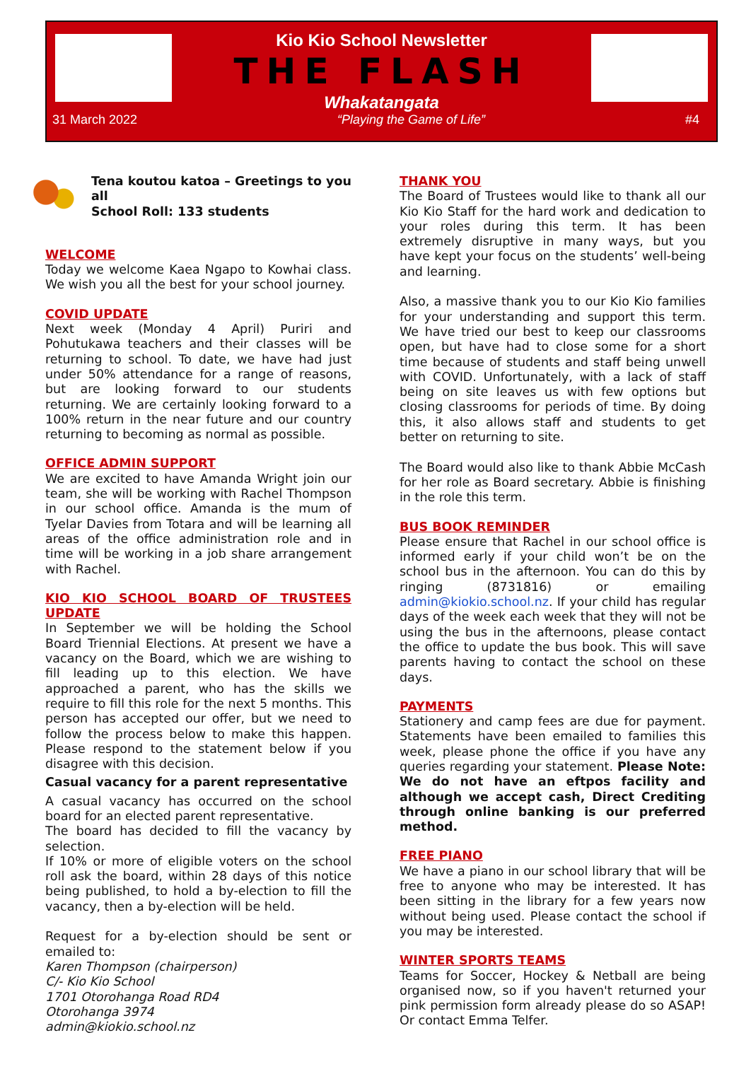Kio Kio School Newsletter
THE FLASH
Whakatangata
31 March 2022 “Playing the Game of Life” #4
Tena koutou katoa – Greetings to you all
School Roll: 133 students
WELCOME
Today we welcome Kaea Ngapo to Kowhai class. We wish you all the best for your school journey.
COVID UPDATE
Next week (Monday 4 April) Puriri and Pohutukawa teachers and their classes will be returning to school. To date, we have had just under 50% attendance for a range of reasons, but are looking forward to our students returning. We are certainly looking forward to a 100% return in the near future and our country returning to becoming as normal as possible.
OFFICE ADMIN SUPPORT
We are excited to have Amanda Wright join our team, she will be working with Rachel Thompson in our school office. Amanda is the mum of Tyelar Davies from Totara and will be learning all areas of the office administration role and in time will be working in a job share arrangement with Rachel.
KIO KIO SCHOOL BOARD OF TRUSTEES UPDATE
In September we will be holding the School Board Triennial Elections. At present we have a vacancy on the Board, which we are wishing to fill leading up to this election. We have approached a parent, who has the skills we require to fill this role for the next 5 months. This person has accepted our offer, but we need to follow the process below to make this happen. Please respond to the statement below if you disagree with this decision.
Casual vacancy for a parent representative
A casual vacancy has occurred on the school board for an elected parent representative.
The board has decided to fill the vacancy by selection.
If 10% or more of eligible voters on the school roll ask the board, within 28 days of this notice being published, to hold a by-election to fill the vacancy, then a by-election will be held.
Request for a by-election should be sent or emailed to:
Karen Thompson (chairperson)
C/- Kio Kio School
1701 Otorohanga Road RD4
Otorohanga 3974
admin@kiokio.school.nz
THANK YOU
The Board of Trustees would like to thank all our Kio Kio Staff for the hard work and dedication to your roles during this term. It has been extremely disruptive in many ways, but you have kept your focus on the students’ well-being and learning.
Also, a massive thank you to our Kio Kio families for your understanding and support this term. We have tried our best to keep our classrooms open, but have had to close some for a short time because of students and staff being unwell with COVID. Unfortunately, with a lack of staff being on site leaves us with few options but closing classrooms for periods of time. By doing this, it also allows staff and students to get better on returning to site.
The Board would also like to thank Abbie McCash for her role as Board secretary. Abbie is finishing in the role this term.
BUS BOOK REMINDER
Please ensure that Rachel in our school office is informed early if your child won’t be on the school bus in the afternoon. You can do this by ringing (8731816) or emailing admin@kiokio.school.nz. If your child has regular days of the week each week that they will not be using the bus in the afternoons, please contact the office to update the bus book. This will save parents having to contact the school on these days.
PAYMENTS
Stationery and camp fees are due for payment. Statements have been emailed to families this week, please phone the office if you have any queries regarding your statement. Please Note: We do not have an eftpos facility and although we accept cash, Direct Crediting through online banking is our preferred method.
FREE PIANO
We have a piano in our school library that will be free to anyone who may be interested. It has been sitting in the library for a few years now without being used. Please contact the school if you may be interested.
WINTER SPORTS TEAMS
Teams for Soccer, Hockey & Netball are being organised now, so if you haven't returned your pink permission form already please do so ASAP! Or contact Emma Telfer.